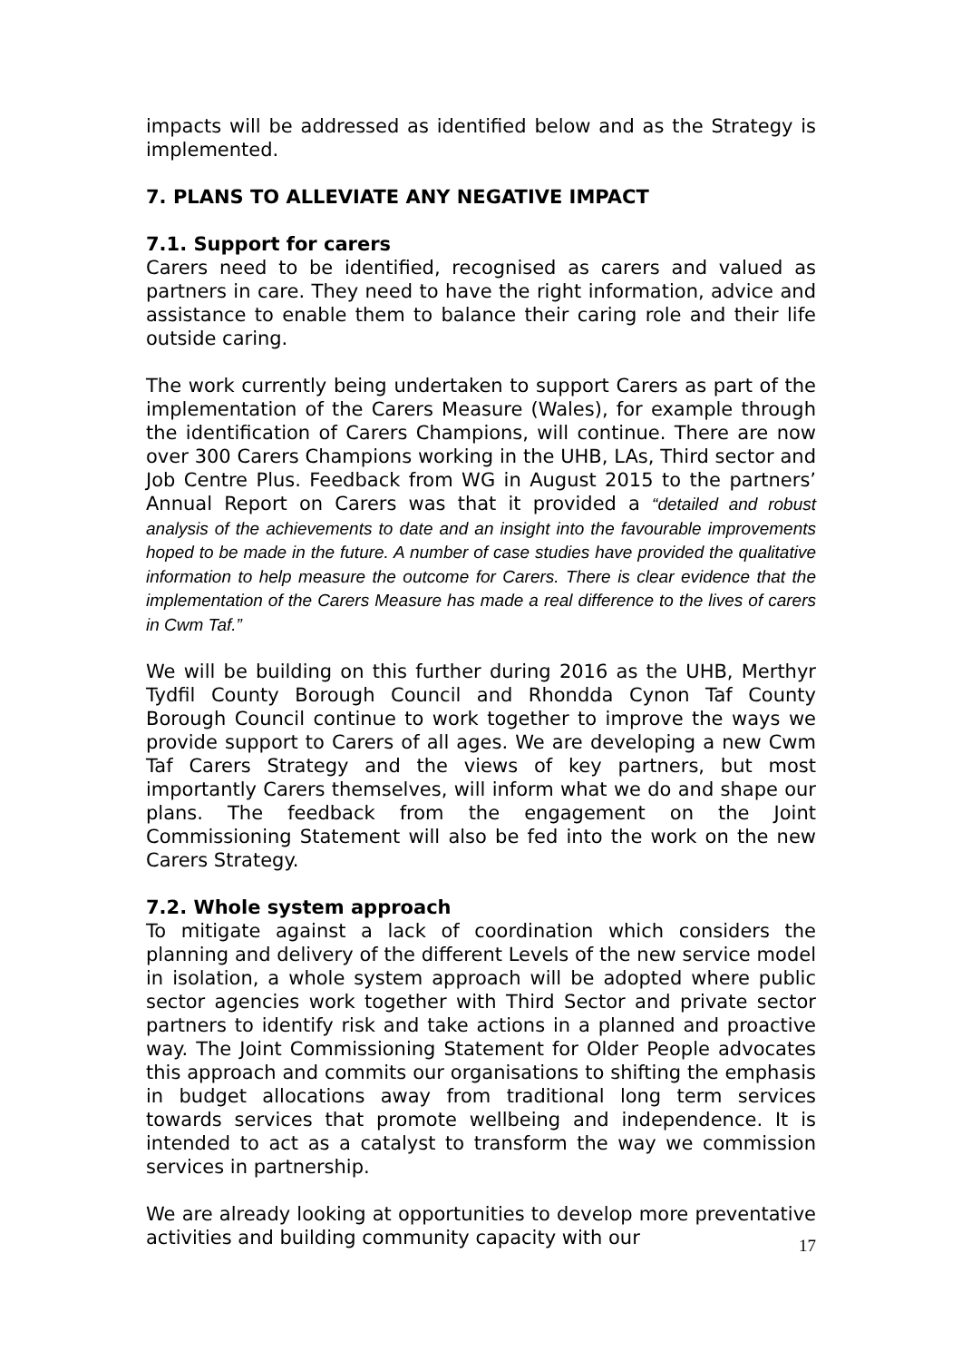impacts will be addressed as identified below and as the Strategy is implemented.
7. PLANS TO ALLEVIATE ANY NEGATIVE IMPACT
7.1. Support for carers
Carers need to be identified, recognised as carers and valued as partners in care. They need to have the right information, advice and assistance to enable them to balance their caring role and their life outside caring.
The work currently being undertaken to support Carers as part of the implementation of the Carers Measure (Wales), for example through the identification of Carers Champions, will continue. There are now over 300 Carers Champions working in the UHB, LAs, Third sector and Job Centre Plus. Feedback from WG in August 2015 to the partners’ Annual Report on Carers was that it provided a “detailed and robust analysis of the achievements to date and an insight into the favourable improvements hoped to be made in the future. A number of case studies have provided the qualitative information to help measure the outcome for Carers. There is clear evidence that the implementation of the Carers Measure has made a real difference to the lives of carers in Cwm Taf.”
We will be building on this further during 2016 as the UHB, Merthyr Tydfil County Borough Council and Rhondda Cynon Taf County Borough Council continue to work together to improve the ways we provide support to Carers of all ages. We are developing a new Cwm Taf Carers Strategy and the views of key partners, but most importantly Carers themselves, will inform what we do and shape our plans. The feedback from the engagement on the Joint Commissioning Statement will also be fed into the work on the new Carers Strategy.
7.2. Whole system approach
To mitigate against a lack of coordination which considers the planning and delivery of the different Levels of the new service model in isolation, a whole system approach will be adopted where public sector agencies work together with Third Sector and private sector partners to identify risk and take actions in a planned and proactive way. The Joint Commissioning Statement for Older People advocates this approach and commits our organisations to shifting the emphasis in budget allocations away from traditional long term services towards services that promote wellbeing and independence. It is intended to act as a catalyst to transform the way we commission services in partnership.
We are already looking at opportunities to develop more preventative activities and building community capacity with our
17